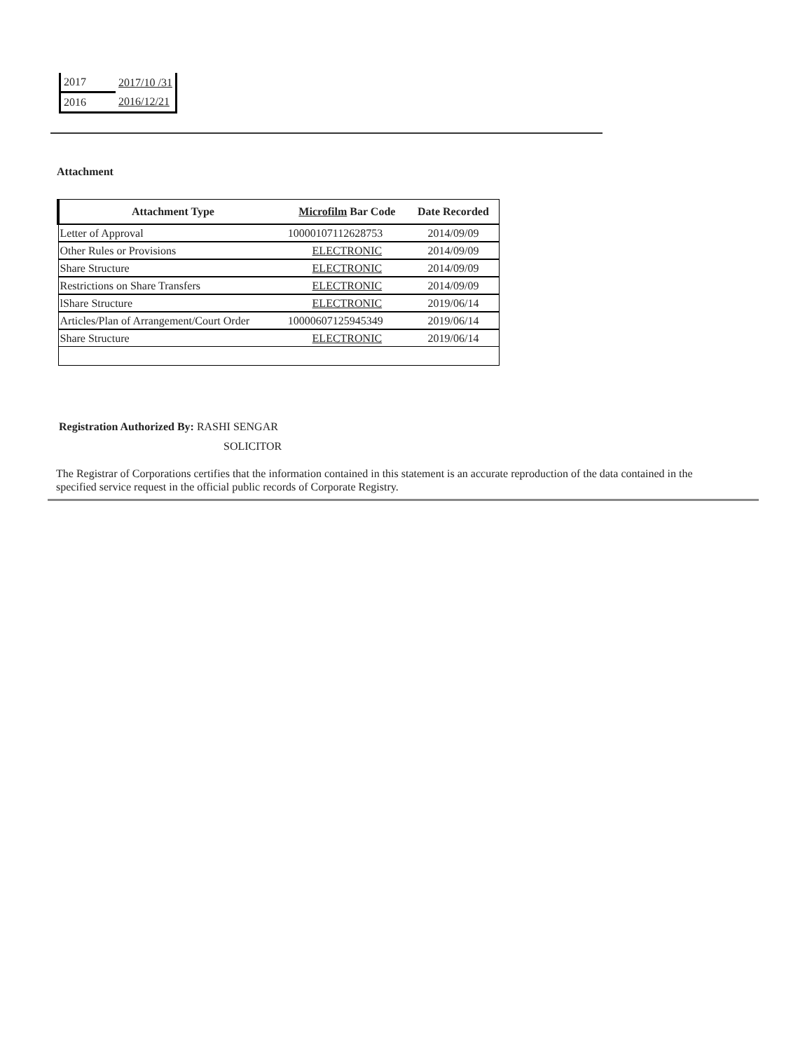| 2017 | 2017/10 /31 |
| 2016 | 2016/12/21 |
Attachment
| Attachment Type | Microfilm Bar Code | Date Recorded |
| --- | --- | --- |
| Letter of Approval | 10000107112628753 | 2014/09/09 |
| Other Rules or Provisions | ELECTRONIC | 2014/09/09 |
| Share Structure | ELECTRONIC | 2014/09/09 |
| Restrictions on Share Transfers | ELECTRONIC | 2014/09/09 |
| lShare Structure | ELECTRONIC | 2019/06/14 |
| Articles/Plan of Arrangement/Court Order | 10000607125945349 | 2019/06/14 |
| Share Structure | ELECTRONIC | 2019/06/14 |
Registration Authorized By: RASHI SENGAR
SOLICITOR
The Registrar of Corporations certifies that the information contained in this statement is an accurate reproduction of the data contained in the specified service request in the official public records of Corporate Registry.